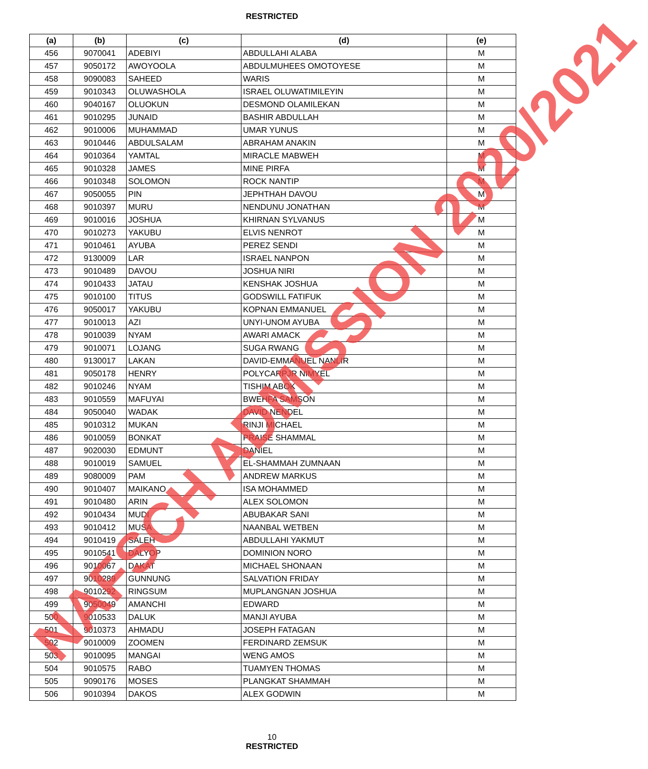RESTRICTED
| (a) | (b) | (c) | (d) | (e) |
| --- | --- | --- | --- | --- |
| 456 | 9070041 | ADEBIYI | ABDULLAHI ALABA | M |
| 457 | 9050172 | AWOYOOLA | ABDULMUHEES OMOTOYESE | M |
| 458 | 9090083 | SAHEED | WARIS | M |
| 459 | 9010343 | OLUWASHOLA | ISRAEL OLUWATIMILEYIN | M |
| 460 | 9040167 | OLUOKUN | DESMOND OLAMILEKAN | M |
| 461 | 9010295 | JUNAID | BASHIR ABDULLAH | M |
| 462 | 9010006 | MUHAMMAD | UMAR YUNUS | M |
| 463 | 9010446 | ABDULSALAM | ABRAHAM ANAKIN | M |
| 464 | 9010364 | YAMTAL | MIRACLE MABWEH | M |
| 465 | 9010328 | JAMES | MINE PIRFA | M |
| 466 | 9010348 | SOLOMON | ROCK NANTIP | M |
| 467 | 9050055 | PIN | JEPHTHAH DAVOU | M |
| 468 | 9010397 | MURU | NENDUNU JONATHAN | M |
| 469 | 9010016 | JOSHUA | KHIRNAN SYLVANUS | M |
| 470 | 9010273 | YAKUBU | ELVIS NENROT | M |
| 471 | 9010461 | AYUBA | PEREZ SENDI | M |
| 472 | 9130009 | LAR | ISRAEL NANPON | M |
| 473 | 9010489 | DAVOU | JOSHUA NIRI | M |
| 474 | 9010433 | JATAU | KENSHAK JOSHUA | M |
| 475 | 9010100 | TITUS | GODSWILL FATIFUK | M |
| 476 | 9050017 | YAKUBU | KOPNAN EMMANUEL | M |
| 477 | 9010013 | AZI | UNYI-UNOM AYUBA | M |
| 478 | 9010039 | NYAM | AWARI AMACK | M |
| 479 | 9010071 | LOJANG | SUGA RWANG | M |
| 480 | 9130017 | LAKAN | DAVID-EMMANUEL NANLIR | M |
| 481 | 9050178 | HENRY | POLYCARPJR NIMYEL | M |
| 482 | 9010246 | NYAM | TISHIM ABOK | M |
| 483 | 9010559 | MAFUYAI | BWEHFA SAMSON | M |
| 484 | 9050040 | WADAK | DAVID NENDEL | M |
| 485 | 9010312 | MUKAN | RINJI MICHAEL | M |
| 486 | 9010059 | BONKAT | PRAISE SHAMMAL | M |
| 487 | 9020030 | EDMUNT | DANIEL | M |
| 488 | 9010019 | SAMUEL | EL-SHAMMAH ZUMNAAN | M |
| 489 | 9080009 | PAM | ANDREW MARKUS | M |
| 490 | 9010407 | MAIKANO | ISA MOHAMMED | M |
| 491 | 9010480 | ARIN | ALEX SOLOMON | M |
| 492 | 9010434 | MUDI | ABUBAKAR SANI | M |
| 493 | 9010412 | MUSA | NAANBAL WETBEN | M |
| 494 | 9010419 | SALEH | ABDULLAHI YAKMUT | M |
| 495 | 9010541 | DALYOP | DOMINION NORO | M |
| 496 | 9010067 | DAKAT | MICHAEL SHONAAN | M |
| 497 | 9010289 | GUNNUNG | SALVATION FRIDAY | M |
| 498 | 9010292 | RINGSUM | MUPLANGNAN JOSHUA | M |
| 499 | 9050049 | AMANCHI | EDWARD | M |
| 500 | 9010533 | DALUK | MANJI AYUBA | M |
| 501 | 9010373 | AHMADU | JOSEPH FATAGAN | M |
| 502 | 9010009 | ZOOMEN | FERDINARD ZEMSUK | M |
| 503 | 9010095 | MANGAI | WENG AMOS | M |
| 504 | 9010575 | RABO | TUAMYEN THOMAS | M |
| 505 | 9090176 | MOSES | PLANGKAT SHAMMAH | M |
| 506 | 9010394 | DAKOS | ALEX GODWIN | M |
10
RESTRICTED
NAFSCH ADMISSION 2020/2021